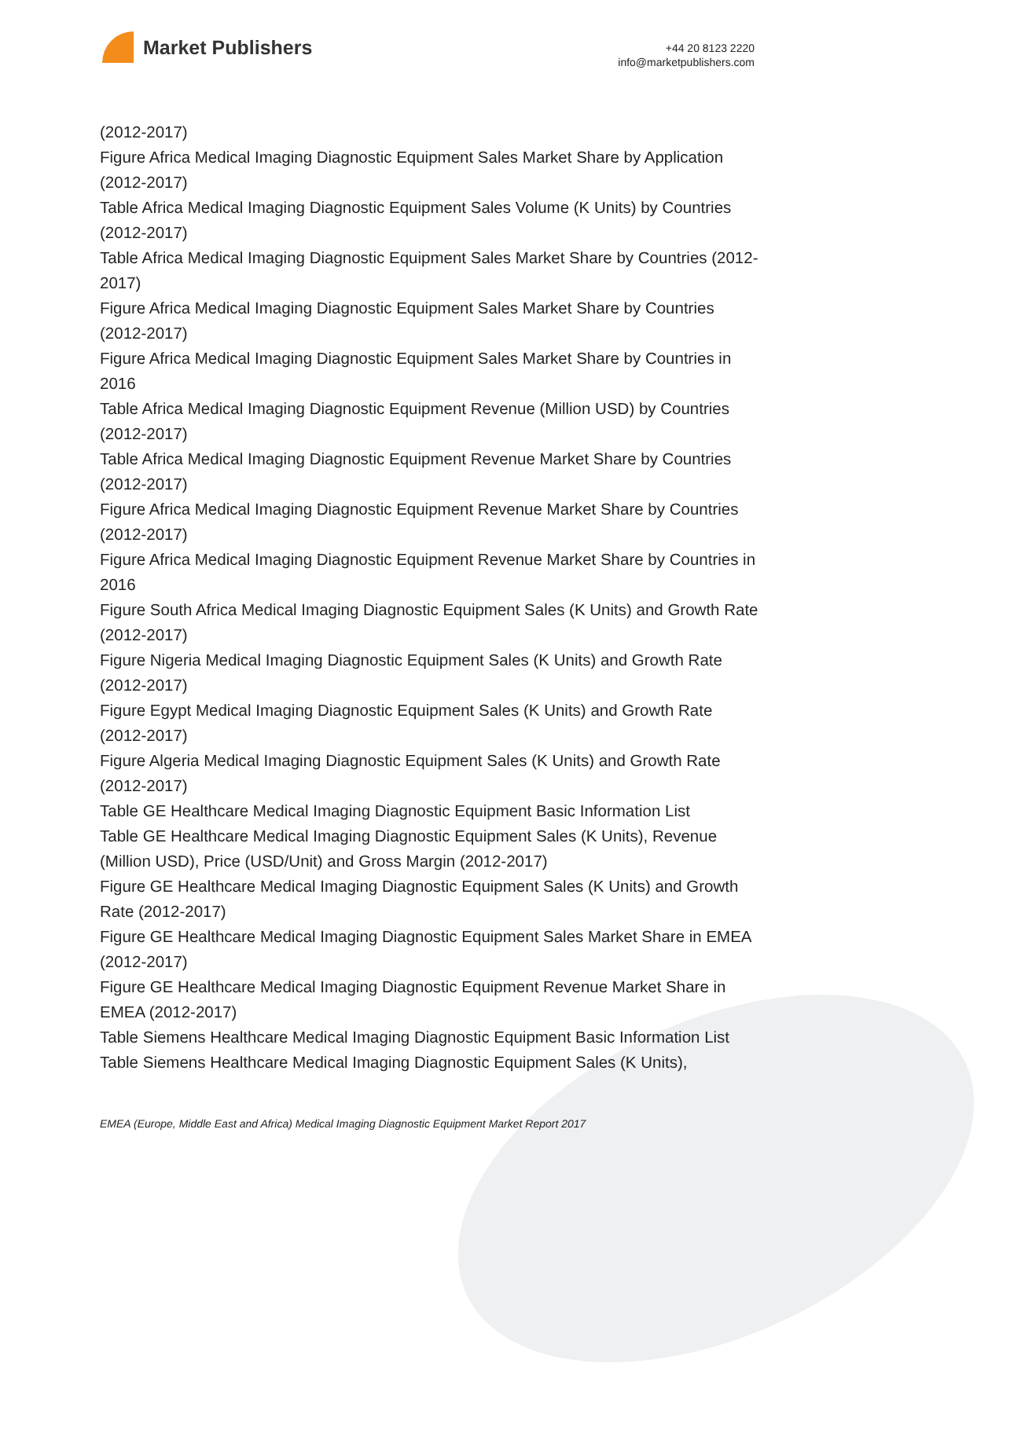Market Publishers
+44 20 8123 2220
info@marketpublishers.com
(2012-2017)
Figure Africa Medical Imaging Diagnostic Equipment Sales Market Share by Application (2012-2017)
Table Africa Medical Imaging Diagnostic Equipment Sales Volume (K Units) by Countries (2012-2017)
Table Africa Medical Imaging Diagnostic Equipment Sales Market Share by Countries (2012-2017)
Figure Africa Medical Imaging Diagnostic Equipment Sales Market Share by Countries (2012-2017)
Figure Africa Medical Imaging Diagnostic Equipment Sales Market Share by Countries in 2016
Table Africa Medical Imaging Diagnostic Equipment Revenue (Million USD) by Countries (2012-2017)
Table Africa Medical Imaging Diagnostic Equipment Revenue Market Share by Countries (2012-2017)
Figure Africa Medical Imaging Diagnostic Equipment Revenue Market Share by Countries (2012-2017)
Figure Africa Medical Imaging Diagnostic Equipment Revenue Market Share by Countries in 2016
Figure South Africa Medical Imaging Diagnostic Equipment Sales (K Units) and Growth Rate (2012-2017)
Figure Nigeria Medical Imaging Diagnostic Equipment Sales (K Units) and Growth Rate (2012-2017)
Figure Egypt Medical Imaging Diagnostic Equipment Sales (K Units) and Growth Rate (2012-2017)
Figure Algeria Medical Imaging Diagnostic Equipment Sales (K Units) and Growth Rate (2012-2017)
Table GE Healthcare Medical Imaging Diagnostic Equipment Basic Information List
Table GE Healthcare Medical Imaging Diagnostic Equipment Sales (K Units), Revenue (Million USD), Price (USD/Unit) and Gross Margin (2012-2017)
Figure GE Healthcare Medical Imaging Diagnostic Equipment Sales (K Units) and Growth Rate (2012-2017)
Figure GE Healthcare Medical Imaging Diagnostic Equipment Sales Market Share in EMEA (2012-2017)
Figure GE Healthcare Medical Imaging Diagnostic Equipment Revenue Market Share in EMEA (2012-2017)
Table Siemens Healthcare Medical Imaging Diagnostic Equipment Basic Information List
Table Siemens Healthcare Medical Imaging Diagnostic Equipment Sales (K Units),
EMEA (Europe, Middle East and Africa) Medical Imaging Diagnostic Equipment Market Report 2017